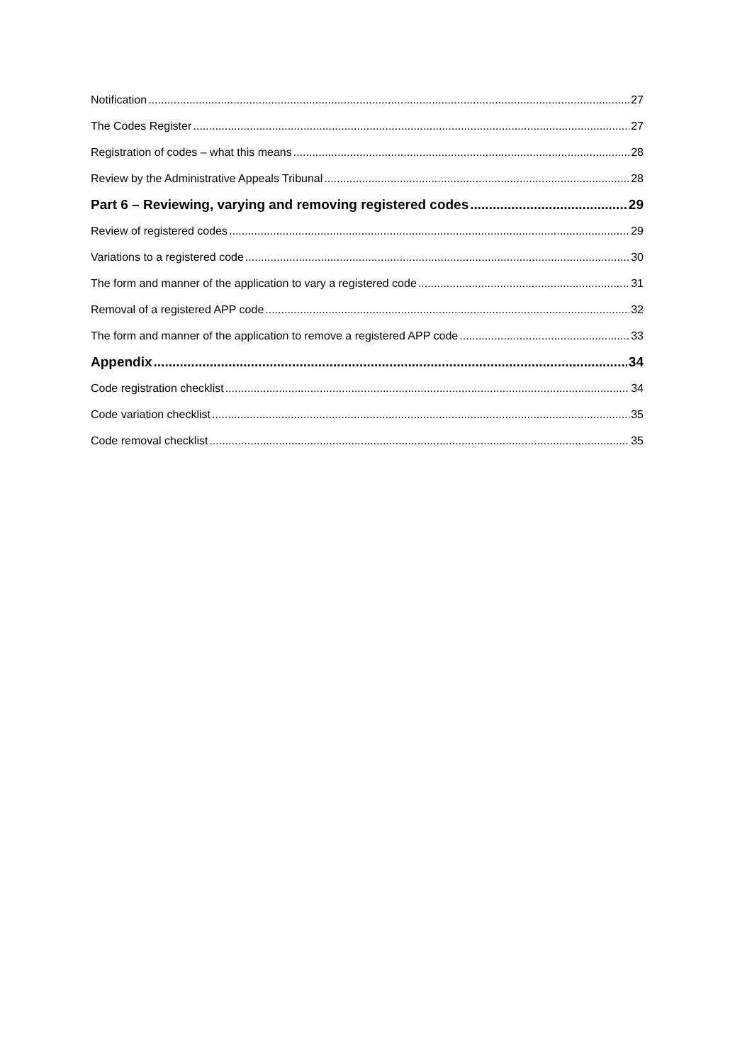Notification 27
The Codes Register 27
Registration of codes – what this means 28
Review by the Administrative Appeals Tribunal 28
Part 6 – Reviewing, varying and removing registered codes 29
Review of registered codes 29
Variations to a registered code 30
The form and manner of the application to vary a registered code 31
Removal of a registered APP code 32
The form and manner of the application to remove a registered APP code 33
Appendix 34
Code registration checklist 34
Code variation checklist 35
Code removal checklist 35